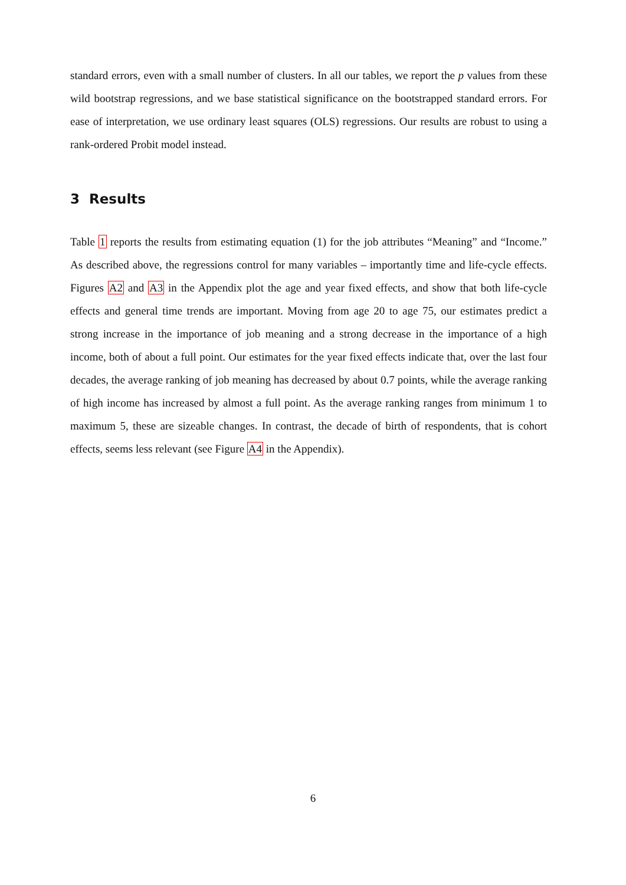standard errors, even with a small number of clusters. In all our tables, we report the p values from these wild bootstrap regressions, and we base statistical significance on the bootstrapped standard errors. For ease of interpretation, we use ordinary least squares (OLS) regressions. Our results are robust to using a rank-ordered Probit model instead.
3 Results
Table 1 reports the results from estimating equation (1) for the job attributes “Meaning” and “Income.” As described above, the regressions control for many variables – importantly time and life-cycle effects. Figures A2 and A3 in the Appendix plot the age and year fixed effects, and show that both life-cycle effects and general time trends are important. Moving from age 20 to age 75, our estimates predict a strong increase in the importance of job meaning and a strong decrease in the importance of a high income, both of about a full point. Our estimates for the year fixed effects indicate that, over the last four decades, the average ranking of job meaning has decreased by about 0.7 points, while the average ranking of high income has increased by almost a full point. As the average ranking ranges from minimum 1 to maximum 5, these are sizeable changes. In contrast, the decade of birth of respondents, that is cohort effects, seems less relevant (see Figure A4 in the Appendix).
6